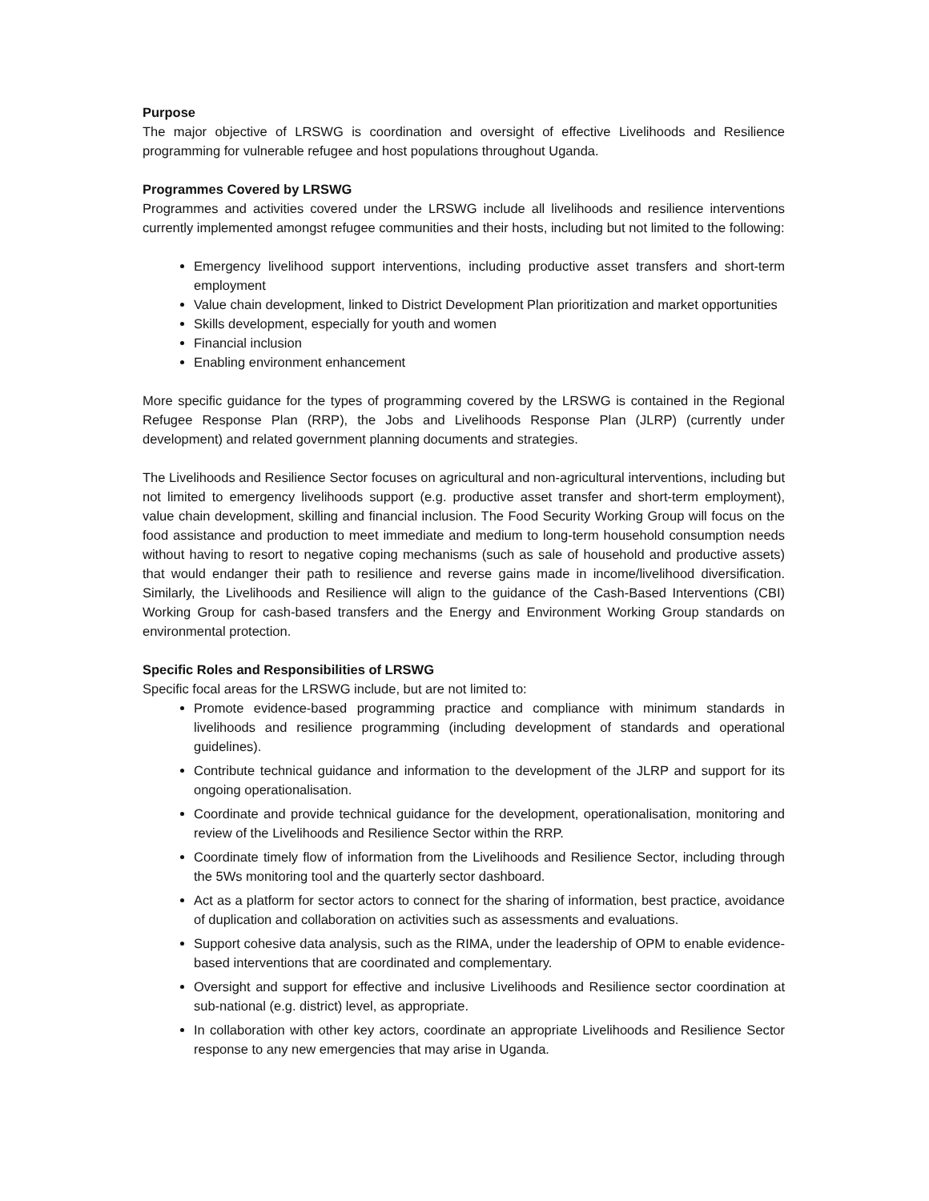Purpose
The major objective of LRSWG is coordination and oversight of effective Livelihoods and Resilience programming for vulnerable refugee and host populations throughout Uganda.
Programmes Covered by LRSWG
Programmes and activities covered under the LRSWG include all livelihoods and resilience interventions currently implemented amongst refugee communities and their hosts, including but not limited to the following:
Emergency livelihood support interventions, including productive asset transfers and short-term employment
Value chain development, linked to District Development Plan prioritization and market opportunities
Skills development, especially for youth and women
Financial inclusion
Enabling environment enhancement
More specific guidance for the types of programming covered by the LRSWG is contained in the Regional Refugee Response Plan (RRP), the Jobs and Livelihoods Response Plan (JLRP) (currently under development) and related government planning documents and strategies.
The Livelihoods and Resilience Sector focuses on agricultural and non-agricultural interventions, including but not limited to emergency livelihoods support (e.g. productive asset transfer and short-term employment), value chain development, skilling and financial inclusion. The Food Security Working Group will focus on the food assistance and production to meet immediate and medium to long-term household consumption needs without having to resort to negative coping mechanisms (such as sale of household and productive assets) that would endanger their path to resilience and reverse gains made in income/livelihood diversification. Similarly, the Livelihoods and Resilience will align to the guidance of the Cash-Based Interventions (CBI) Working Group for cash-based transfers and the Energy and Environment Working Group standards on environmental protection.
Specific Roles and Responsibilities of LRSWG
Specific focal areas for the LRSWG include, but are not limited to:
Promote evidence-based programming practice and compliance with minimum standards in livelihoods and resilience programming (including development of standards and operational guidelines).
Contribute technical guidance and information to the development of the JLRP and support for its ongoing operationalisation.
Coordinate and provide technical guidance for the development, operationalisation, monitoring and review of the Livelihoods and Resilience Sector within the RRP.
Coordinate timely flow of information from the Livelihoods and Resilience Sector, including through the 5Ws monitoring tool and the quarterly sector dashboard.
Act as a platform for sector actors to connect for the sharing of information, best practice, avoidance of duplication and collaboration on activities such as assessments and evaluations.
Support cohesive data analysis, such as the RIMA, under the leadership of OPM to enable evidence-based interventions that are coordinated and complementary.
Oversight and support for effective and inclusive Livelihoods and Resilience sector coordination at sub-national (e.g. district) level, as appropriate.
In collaboration with other key actors, coordinate an appropriate Livelihoods and Resilience Sector response to any new emergencies that may arise in Uganda.